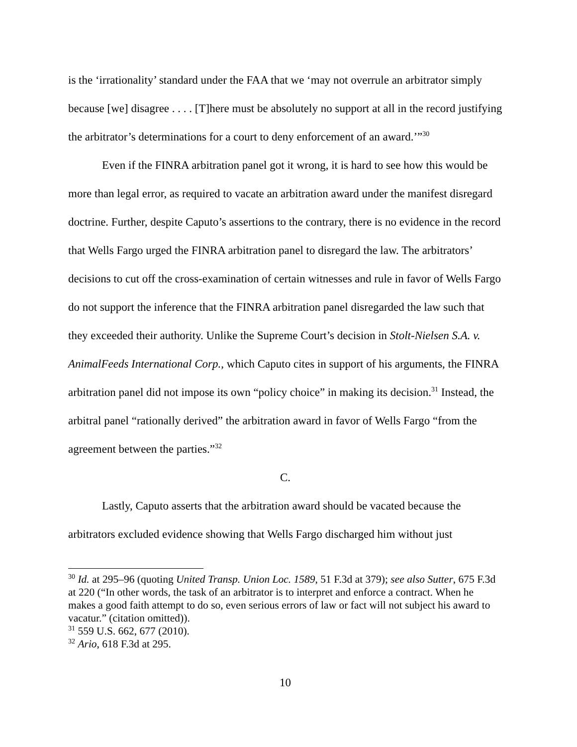is the ‘irrationality’ standard under the FAA that we ‘may not overrule an arbitrator simply because [we] disagree . . . . [T]here must be absolutely no support at all in the record justifying the arbitrator’s determinations for a court to deny enforcement of an award.’”<sup>30</sup>
Even if the FINRA arbitration panel got it wrong, it is hard to see how this would be more than legal error, as required to vacate an arbitration award under the manifest disregard doctrine. Further, despite Caputo’s assertions to the contrary, there is no evidence in the record that Wells Fargo urged the FINRA arbitration panel to disregard the law. The arbitrators’ decisions to cut off the cross-examination of certain witnesses and rule in favor of Wells Fargo do not support the inference that the FINRA arbitration panel disregarded the law such that they exceeded their authority. Unlike the Supreme Court’s decision in Stolt-Nielsen S.A. v. AnimalFeeds International Corp., which Caputo cites in support of his arguments, the FINRA arbitration panel did not impose its own “policy choice” in making its decision.<sup>31</sup> Instead, the arbitral panel “rationally derived” the arbitration award in favor of Wells Fargo “from the agreement between the parties.”<sup>32</sup>
C.
Lastly, Caputo asserts that the arbitration award should be vacated because the arbitrators excluded evidence showing that Wells Fargo discharged him without just
<sup>30</sup> Id. at 295–96 (quoting United Transp. Union Loc. 1589, 51 F.3d at 379); see also Sutter, 675 F.3d at 220 (“In other words, the task of an arbitrator is to interpret and enforce a contract. When he makes a good faith attempt to do so, even serious errors of law or fact will not subject his award to vacatur.” (citation omitted)).
<sup>31</sup> 559 U.S. 662, 677 (2010).
<sup>32</sup> Ario, 618 F.3d at 295.
10